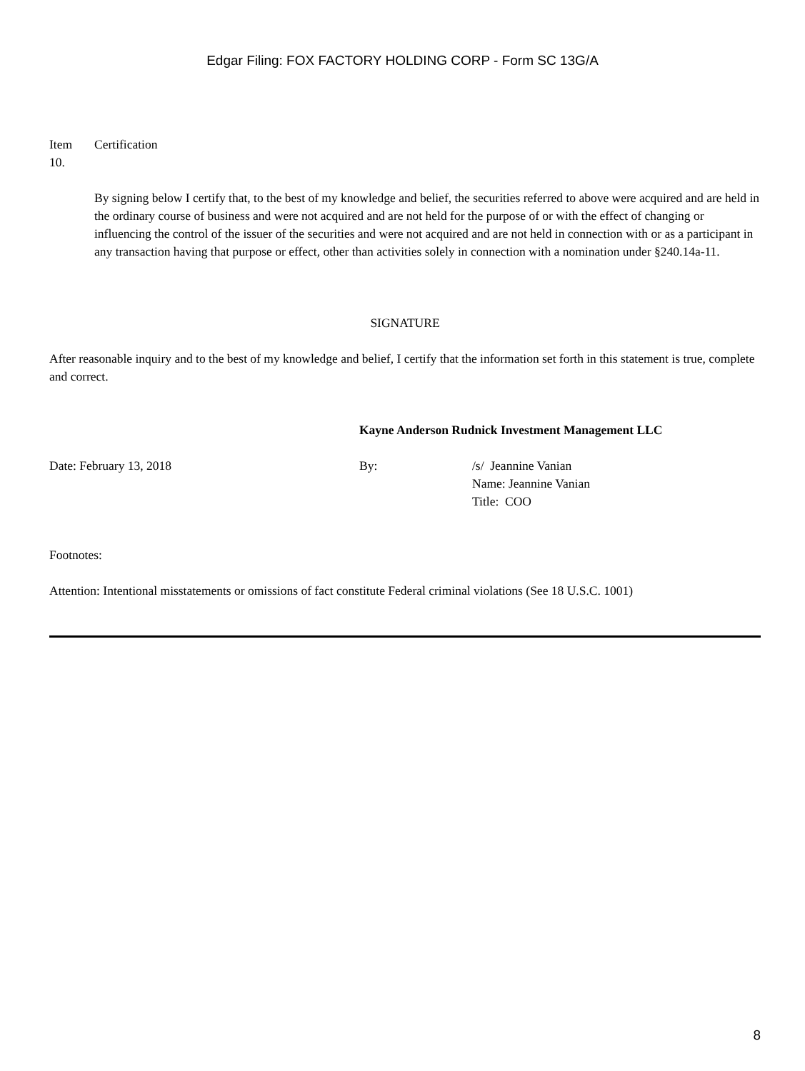Edgar Filing: FOX FACTORY HOLDING CORP - Form SC 13G/A
Item
10.
Certification
By signing below I certify that, to the best of my knowledge and belief, the securities referred to above were acquired and are held in the ordinary course of business and were not acquired and are not held for the purpose of or with the effect of changing or influencing the control of the issuer of the securities and were not acquired and are not held in connection with or as a participant in any transaction having that purpose or effect, other than activities solely in connection with a nomination under §240.14a-11.
SIGNATURE
After reasonable inquiry and to the best of my knowledge and belief, I certify that the information set forth in this statement is true, complete and correct.
Kayne Anderson Rudnick Investment Management LLC
Date: February 13, 2018 By: /s/ Jeannine Vanian
Name: Jeannine Vanian
Title: COO
Footnotes:
Attention: Intentional misstatements or omissions of fact constitute Federal criminal violations (See 18 U.S.C. 1001)
8